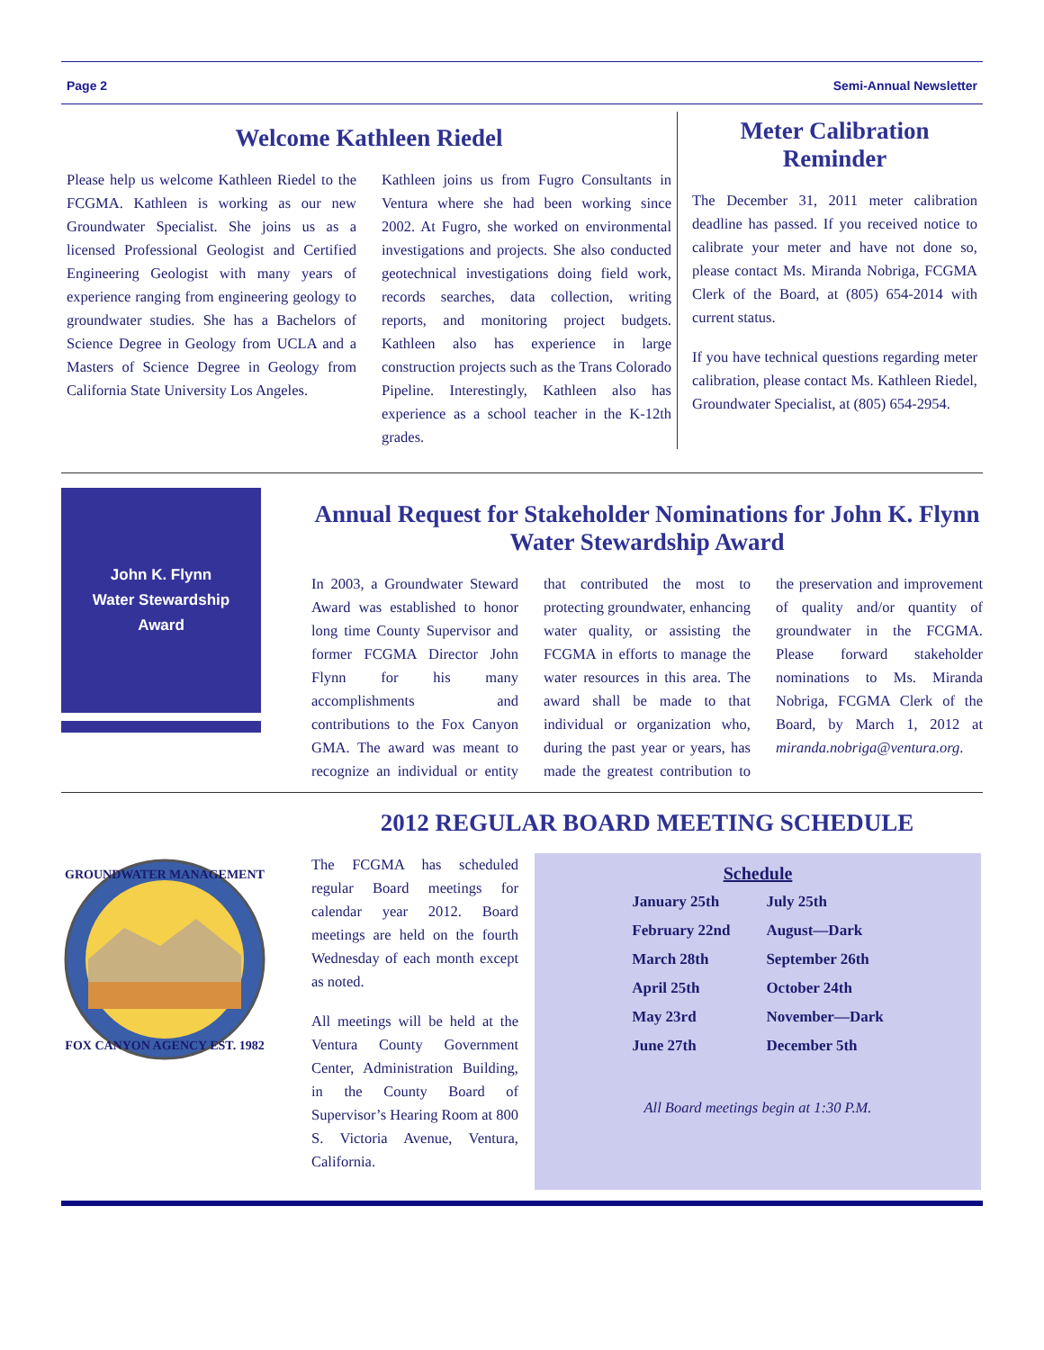Page 2 Semi-Annual Newsletter
Welcome Kathleen Riedel
Please help us welcome Kathleen Riedel to the FCGMA. Kathleen is working as our new Groundwater Specialist. She joins us as a licensed Professional Geologist and Certified Engineering Geologist with many years of experience ranging from engineering geology to groundwater studies. She has a Bachelors of Science Degree in Geology from UCLA and a Masters of Science Degree in Geology from California State University Los Angeles.
Kathleen joins us from Fugro Consultants in Ventura where she had been working since 2002. At Fugro, she worked on environmental investigations and projects. She also conducted geotechnical investigations doing field work, records searches, data collection, writing reports, and monitoring project budgets. Kathleen also has experience in large construction projects such as the Trans Colorado Pipeline. Interestingly, Kathleen also has experience as a school teacher in the K-12th grades.
Meter Calibration Reminder
The December 31, 2011 meter calibration deadline has passed. If you received notice to calibrate your meter and have not done so, please contact Ms. Miranda Nobriga, FCGMA Clerk of the Board, at (805) 654-2014 with current status.
If you have technical questions regarding meter calibration, please contact Ms. Kathleen Riedel, Groundwater Specialist, at (805) 654-2954.
John K. Flynn
Water Stewardship
Award
Annual Request for Stakeholder Nominations for John K. Flynn Water Stewardship Award
In 2003, a Groundwater Steward Award was established to honor long time County Supervisor and former FCGMA Director John Flynn for his many accomplishments and contributions to the Fox Canyon GMA. The award was meant to recognize an individual or entity that contributed the most to protecting groundwater, enhancing water quality, or assisting the FCGMA in efforts to manage the water resources in this area. The award shall be made to that individual or organization who, during the past year or years, has made the greatest contribution to the preservation and improvement of quality and/or quantity of groundwater in the FCGMA. Please forward stakeholder nominations to Ms. Miranda Nobriga, FCGMA Clerk of the Board, by March 1, 2012 at miranda.nobriga@ventura.org.
GROUNDWATER MANAGEMENT
FOX CANYON AGENCY EST. 1982
2012 REGULAR BOARD MEETING SCHEDULE
The FCGMA has scheduled regular Board meetings for calendar year 2012. Board meetings are held on the fourth Wednesday of each month except as noted.
All meetings will be held at the Ventura County Government Center, Administration Building, in the County Board of Supervisor’s Hearing Room at 800 S. Victoria Avenue, Ventura, California.
| Schedule | |
| --- | --- |
| January 25th | July 25th |
| February 22nd | August—Dark |
| March 28th | September 26th |
| April 25th | October 24th |
| May 23rd | November—Dark |
| June 27th | December 5th |
All Board meetings begin at 1:30 P.M.